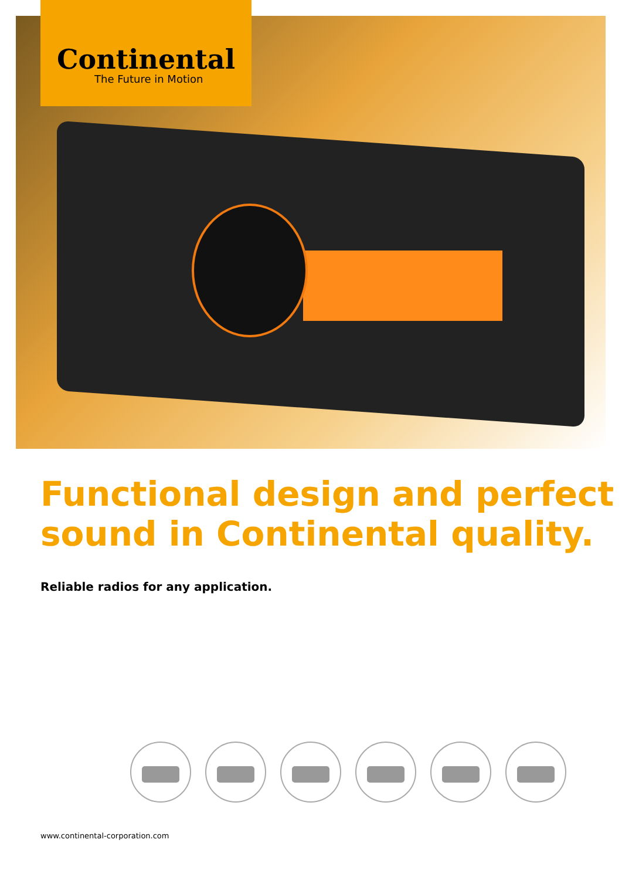Continental
The Future in Motion
Functional design and perfect
sound in Continental quality.
Reliable radios for any application.
www.continental-corporation.com